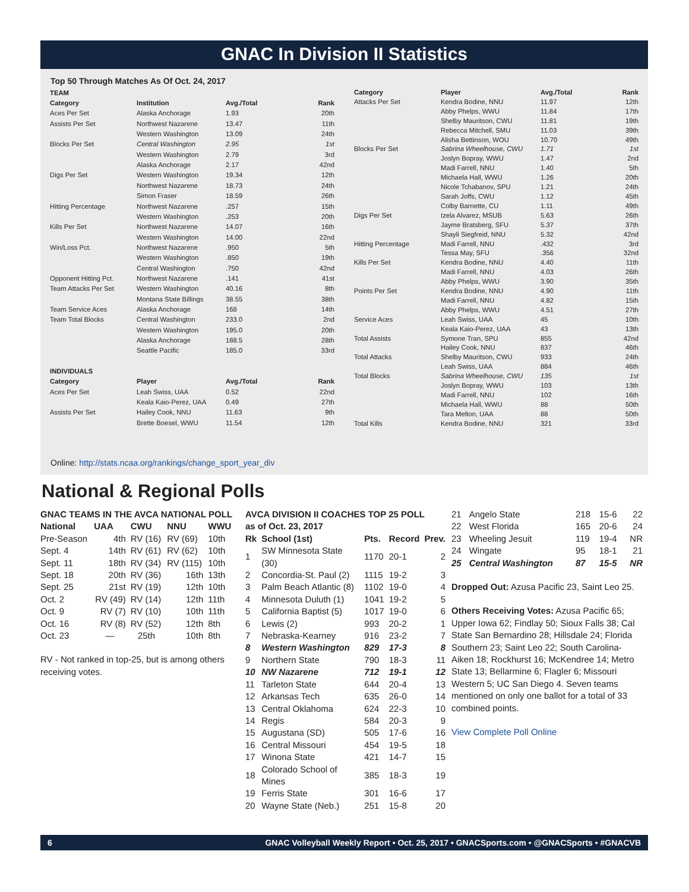GNAC In Division II Statistics
Top 50 Through Matches As Of Oct. 24, 2017
| TEAM | | | |
| --- | --- | --- | --- |
| Category | Institution | Avg./Total | Rank |
| Aces Per Set | Alaska Anchorage | 1.93 | 20th |
| Assists Per Set | Northwest Nazarene | 13.47 | 11th |
| | Western Washington | 13.09 | 24th |
| Blocks Per Set | Central Washington | 2.95 | 1st |
| | Western Washington | 2.79 | 3rd |
| | Alaska Anchorage | 2.17 | 42nd |
| Digs Per Set | Western Washington | 19.34 | 12th |
| | Northwest Nazarene | 18.73 | 24th |
| | Simon Fraser | 18.59 | 26th |
| Hitting Percentage | Northwest Nazarene | .257 | 15th |
| | Western Washington | .253 | 20th |
| Kills Per Set | Northwest Nazarene | 14.07 | 16th |
| | Western Washington | 14.00 | 22nd |
| Win/Loss Pct. | Northwest Nazarene | .950 | 5th |
| | Western Washington | .850 | 19th |
| | Central Washington | .750 | 42nd |
| Opponent Hitting Pct. | Northwest Nazarene | .141 | 41st |
| Team Attacks Per Set | Western Washington | 40.16 | 8th |
| | Montana State Billings | 38.55 | 38th |
| Team Service Aces | Alaska Anchorage | 168 | 14th |
| Team Total Blocks | Central Washington | 233.0 | 2nd |
| | Western Washington | 195.0 | 20th |
| | Alaska Anchorage | 188.5 | 28th |
| | Seattle Pacific | 185.0 | 33rd |
| INDIVIDUALS | | | |
| Category | Player | Avg./Total | Rank |
| Aces Per Set | Leah Swiss, UAA | 0.52 | 22nd |
| | Keala Kaio-Perez, UAA | 0.49 | 27th |
| Assists Per Set | Hailey Cook, NNU | 11.63 | 9th |
| | Brette Boesel, WWU | 11.54 | 12th |
| Category | Player | Avg./Total | Rank |
| --- | --- | --- | --- |
| Attacks Per Set | Kendra Bodine, NNU | 11.97 | 12th |
| | Abby Phelps, WWU | 11.84 | 17th |
| | Shelby Mauritson, CWU | 11.81 | 19th |
| | Rebecca Mitchell, SMU | 11.03 | 39th |
| | Alisha Bettinson, WOU | 10.70 | 49th |
| Blocks Per Set | Sabrina Wheelhouse, CWU | 1.71 | 1st |
| | Joslyn Bopray, WWU | 1.47 | 2nd |
| | Madi Farrell, NNU | 1.40 | 5th |
| | Michaela Hall, WWU | 1.26 | 20th |
| | Nicole Tchabanov, SPU | 1.21 | 24th |
| | Sarah Joffs, CWU | 1.12 | 45th |
| | Colby Barnette, CU | 1.11 | 49th |
| Digs Per Set | Izela Alvarez, MSUB | 5.63 | 26th |
| | Jayme Bratsberg, SFU | 5.37 | 37th |
| | Shayli Siegfreid, NNU | 5.32 | 42nd |
| Hitting Percentage | Madi Farrell, NNU | .432 | 3rd |
| | Tessa May, SFU | .356 | 32nd |
| Kills Per Set | Kendra Bodine, NNU | 4.40 | 11th |
| | Madi Farrell, NNU | 4.03 | 26th |
| | Abby Phelps, WWU | 3.90 | 35th |
| Points Per Set | Kendra Bodine, NNU | 4.90 | 11th |
| | Madi Farrell, NNU | 4.82 | 15th |
| | Abby Phelps, WWU | 4.51 | 27th |
| Service Aces | Leah Swiss, UAA | 45 | 10th |
| | Keala Kaio-Perez, UAA | 43 | 13th |
| Total Assists | Symone Tran, SPU | 855 | 42nd |
| | Hailey Cook, NNU | 837 | 46th |
| Total Attacks | Shelby Mauritson, CWU | 933 | 24th |
| | Leah Swiss, UAA | 884 | 46th |
| Total Blocks | Sabrina Wheelhouse, CWU | 135 | 1st |
| | Joslyn Bopray, WWU | 103 | 13th |
| | Madi Farrell, NNU | 102 | 16th |
| | Michaela Hall, WWU | 88 | 50th |
| | Tara Melton, UAA | 88 | 50th |
| Total Kills | Kendra Bodine, NNU | 321 | 33rd |
Online: http://stats.ncaa.org/rankings/change_sport_year_div
National & Regional Polls
| GNAC TEAMS IN THE AVCA NATIONAL POLL | | | | |
| --- | --- | --- | --- | --- |
| National | UAA | CWU | NNU | WWU |
| Pre-Season | 4th | RV (16) | RV (69) | 10th |
| Sept. 4 | 14th | RV (61) | RV (62) | 10th |
| Sept. 11 | 18th | RV (34) | RV (115) | 10th |
| Sept. 18 | 20th | RV (36) | 16th | 13th |
| Sept. 25 | 21st | RV (19) | 12th | 10th |
| Oct. 2 | RV (49) | RV (14) | 12th | 11th |
| Oct. 9 | RV (7) | RV (10) | 10th | 11th |
| Oct. 16 | RV (8) | RV (52) | 12th | 8th |
| Oct. 23 | — | 25th | 10th | 8th |
RV - Not ranked in top-25, but is among others receiving votes.
| AVCA DIVISION II COACHES TOP 25 POLL | | | | |
| --- | --- | --- | --- | --- |
| as of Oct. 23, 2017 | | | | |
| Rk | School (1st) | Pts. | Record | Prev. |
| 1 | SW Minnesota State (30) | 1170 | 20-1 | 2 |
| 2 | Concordia-St. Paul (2) | 1115 | 19-2 | 3 |
| 3 | Palm Beach Atlantic (8) | 1102 | 19-0 | 4 |
| 4 | Minnesota Duluth (1) | 1041 | 19-2 | 5 |
| 5 | California Baptist (5) | 1017 | 19-0 | 6 |
| 6 | Lewis (2) | 993 | 20-2 | 1 |
| 7 | Nebraska-Kearney | 916 | 23-2 | 7 |
| 8 | Western Washington | 829 | 17-3 | 8 |
| 9 | Northern State | 790 | 18-3 | 11 |
| 10 | NW Nazarene | 712 | 19-1 | 12 |
| 11 | Tarleton State | 644 | 20-4 | 13 |
| 12 | Arkansas Tech | 635 | 26-0 | 14 |
| 13 | Central Oklahoma | 624 | 22-3 | 10 |
| 14 | Regis | 584 | 20-3 | 9 |
| 15 | Augustana (SD) | 505 | 17-6 | 16 |
| 16 | Central Missouri | 454 | 19-5 | 18 |
| 17 | Winona State | 421 | 14-7 | 15 |
| 18 | Colorado School of Mines | 385 | 18-3 | 19 |
| 19 | Ferris State | 301 | 16-6 | 17 |
| 20 | Wayne State (Neb.) | 251 | 15-8 | 20 |
| 21 | Angelo State | 218 | 15-6 | 22 |
| 22 | West Florida | 165 | 20-6 | 24 |
| 23 | Wheeling Jesuit | 119 | 19-4 | NR |
| 24 | Wingate | 95 | 18-1 | 21 |
| 25 | Central Washington | 87 | 15-5 | NR |
Dropped Out: Azusa Pacific 23, Saint Leo 25.
Others Receiving Votes: Azusa Pacific 65; Upper Iowa 62; Findlay 50; Sioux Falls 38; Cal State San Bernardino 28; Hillsdale 24; Florida Southern 23; Saint Leo 22; South Carolina-Aiken 18; Rockhurst 16; McKendree 14; Metro State 13; Bellarmine 6; Flagler 6; Missouri Western 5; UC San Diego 4. Seven teams mentioned on only one ballot for a total of 33 combined points.
View Complete Poll Online
6 GNAC Volleyball Weekly Report • Oct. 25, 2017 • GNACSports.com • @GNACSports • #GNACVB